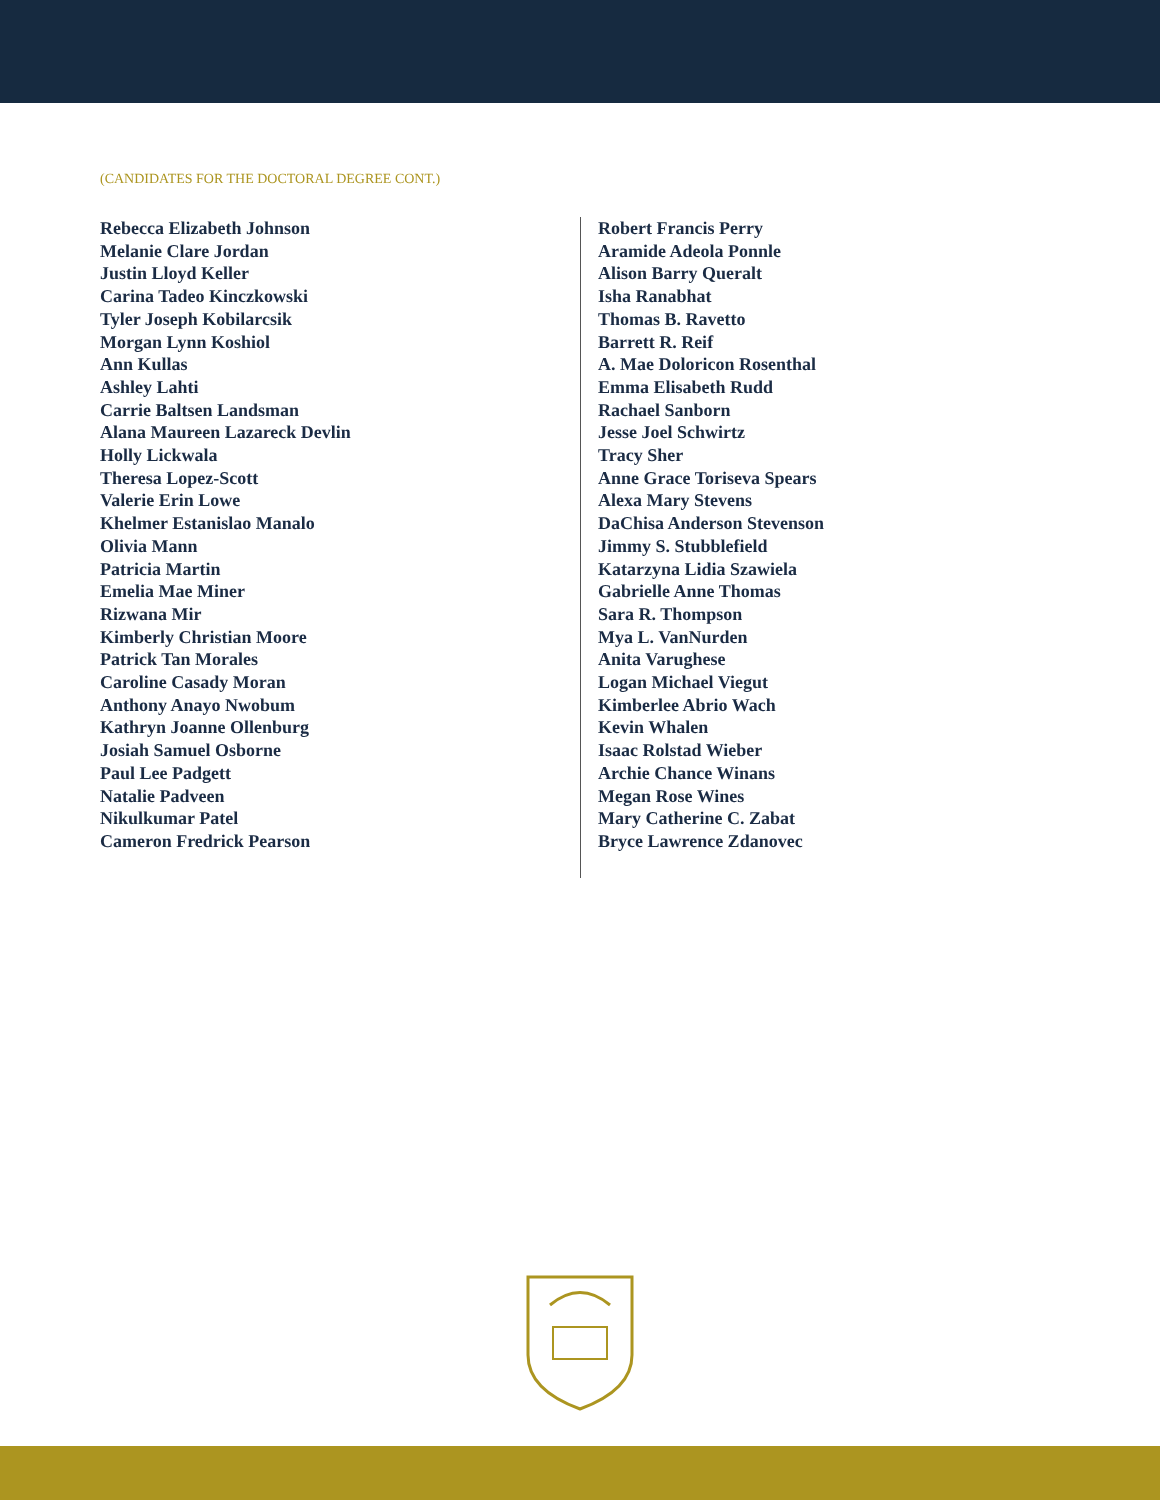(CANDIDATES FOR THE DOCTORAL DEGREE CONT.)
Rebecca Elizabeth Johnson
Melanie Clare Jordan
Justin Lloyd Keller
Carina Tadeo Kinczkowski
Tyler Joseph Kobilarcsik
Morgan Lynn Koshiol
Ann Kullas
Ashley Lahti
Carrie Baltsen Landsman
Alana Maureen Lazareck Devlin
Holly Lickwala
Theresa Lopez-Scott
Valerie Erin Lowe
Khelmer Estanislao Manalo
Olivia Mann
Patricia Martin
Emelia Mae Miner
Rizwana Mir
Kimberly Christian Moore
Patrick Tan Morales
Caroline Casady Moran
Anthony Anayo Nwobum
Kathryn Joanne Ollenburg
Josiah Samuel Osborne
Paul Lee Padgett
Natalie Padveen
Nikulkumar Patel
Cameron Fredrick Pearson
Robert Francis Perry
Aramide Adeola Ponnle
Alison Barry Queralt
Isha Ranabhat
Thomas B. Ravetto
Barrett R. Reif
A. Mae Doloricon Rosenthal
Emma Elisabeth Rudd
Rachael Sanborn
Jesse Joel Schwirtz
Tracy Sher
Anne Grace Toriseva Spears
Alexa Mary Stevens
DaChisa Anderson Stevenson
Jimmy S. Stubblefield
Katarzyna Lidia Szawiela
Gabrielle Anne Thomas
Sara R. Thompson
Mya L. VanNurden
Anita Varughese
Logan Michael Viegut
Kimberlee Abrio Wach
Kevin Whalen
Isaac Rolstad Wieber
Archie Chance Winans
Megan Rose Wines
Mary Catherine C. Zabat
Bryce Lawrence Zdanovec